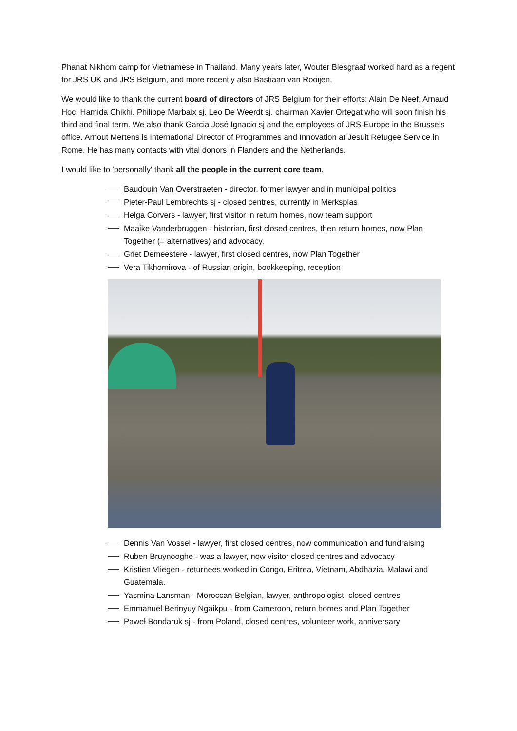Phanat Nikhom camp for Vietnamese in Thailand. Many years later, Wouter Blesgraaf worked hard as a regent for JRS UK and JRS Belgium, and more recently also Bastiaan van Rooijen.
We would like to thank the current board of directors of JRS Belgium for their efforts: Alain De Neef, Arnaud Hoc, Hamida Chikhi, Philippe Marbaix sj, Leo De Weerdt sj, chairman Xavier Ortegat who will soon finish his third and final term. We also thank Garcia José Ignacio sj and the employees of JRS-Europe in the Brussels office. Arnout Mertens is International Director of Programmes and Innovation at Jesuit Refugee Service in Rome. He has many contacts with vital donors in Flanders and the Netherlands.
I would like to 'personally' thank all the people in the current core team.
Baudouin Van Overstraeten - director, former lawyer and in municipal politics
Pieter-Paul Lembrechts sj - closed centres, currently in Merksplas
Helga Corvers - lawyer, first visitor in return homes, now team support
Maaike Vanderbruggen - historian, first closed centres, then return homes, now Plan Together (= alternatives) and advocacy.
Griet Demeestere - lawyer, first closed centres, now Plan Together
Vera Tikhomirova - of Russian origin, bookkeeping, reception
Dennis Van Vossel - lawyer, first closed centres, now communication and fundraising
Ruben Bruynooghe - was a lawyer, now visitor closed centres and advocacy
Kristien Vliegen - returnees worked in Congo, Eritrea, Vietnam, Abdhazia, Malawi and Guatemala.
Yasmina Lansman - Moroccan-Belgian, lawyer, anthropologist, closed centres
Emmanuel Berinyuy Ngaikpu - from Cameroon, return homes and Plan Together
Paweł Bondaruk sj - from Poland, closed centres, volunteer work, anniversary